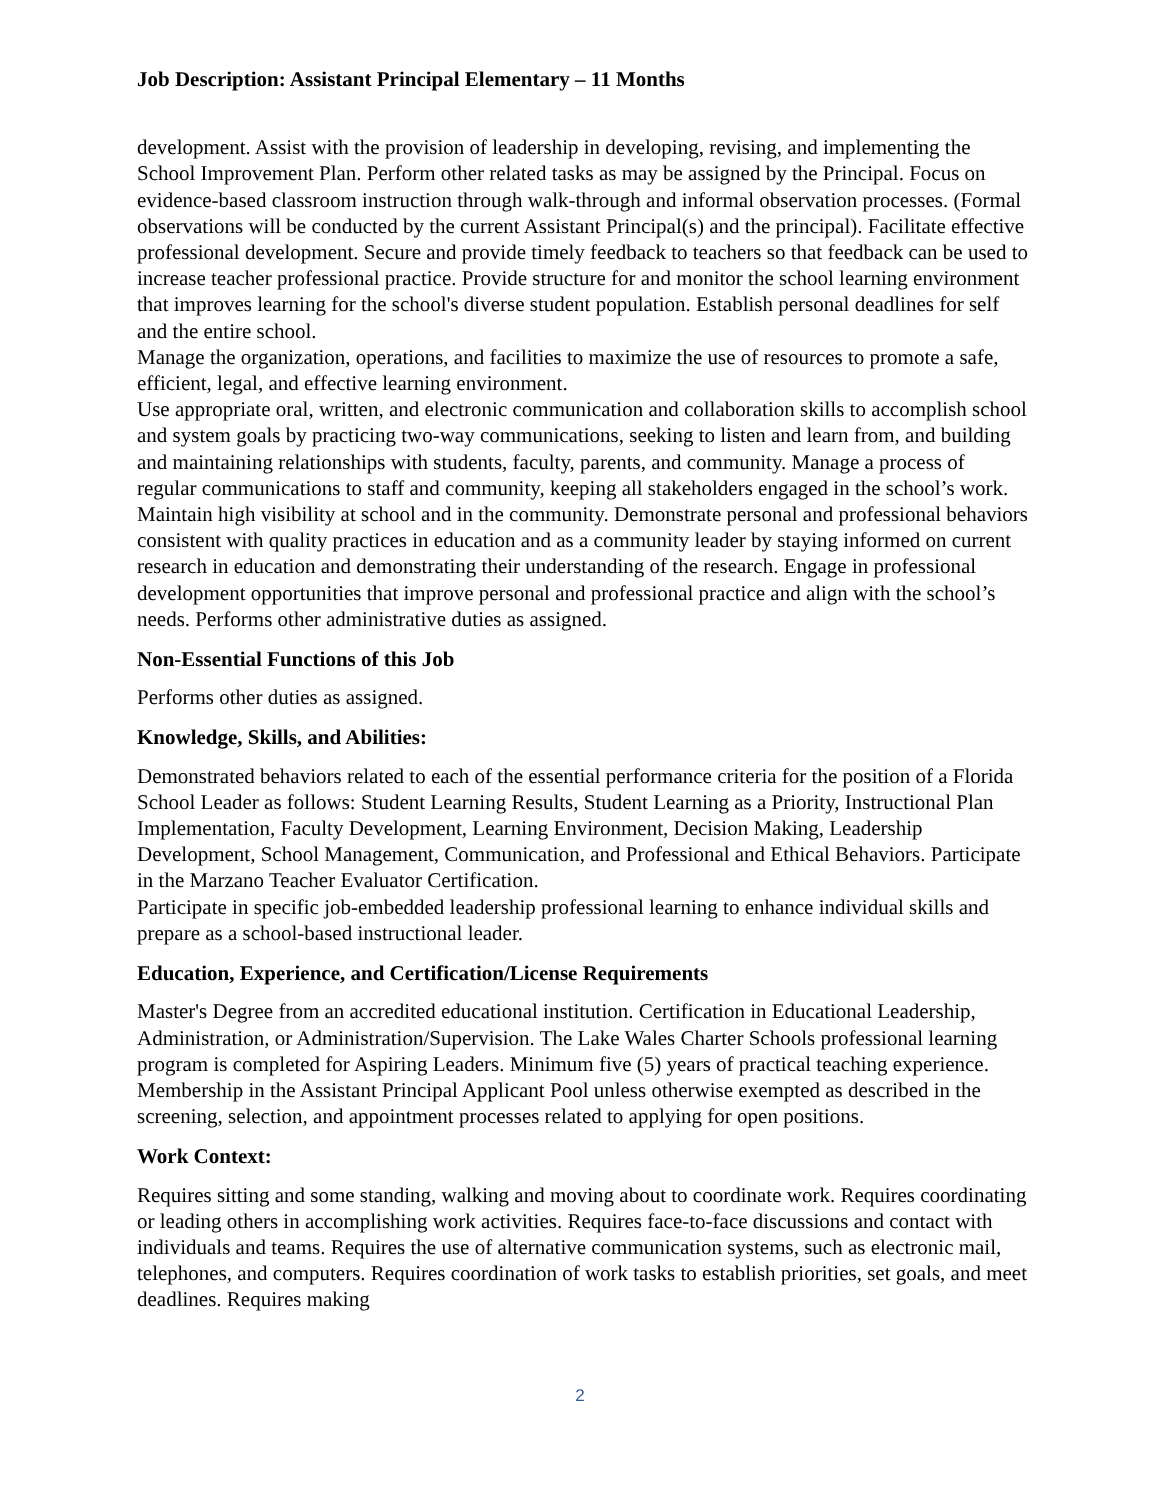Job Description: Assistant Principal Elementary – 11 Months
development. Assist with the provision of leadership in developing, revising, and implementing the School Improvement Plan. Perform other related tasks as may be assigned by the Principal. Focus on evidence-based classroom instruction through walk-through and informal observation processes. (Formal observations will be conducted by the current Assistant Principal(s) and the principal). Facilitate effective professional development. Secure and provide timely feedback to teachers so that feedback can be used to increase teacher professional practice. Provide structure for and monitor the school learning environment that improves learning for the school's diverse student population. Establish personal deadlines for self and the entire school.
Manage the organization, operations, and facilities to maximize the use of resources to promote a safe, efficient, legal, and effective learning environment.
Use appropriate oral, written, and electronic communication and collaboration skills to accomplish school and system goals by practicing two-way communications, seeking to listen and learn from, and building and maintaining relationships with students, faculty, parents, and community. Manage a process of regular communications to staff and community, keeping all stakeholders engaged in the school’s work. Maintain high visibility at school and in the community. Demonstrate personal and professional behaviors consistent with quality practices in education and as a community leader by staying informed on current research in education and demonstrating their understanding of the research. Engage in professional development opportunities that improve personal and professional practice and align with the school’s needs. Performs other administrative duties as assigned.
Non-Essential Functions of this Job
Performs other duties as assigned.
Knowledge, Skills, and Abilities:
Demonstrated behaviors related to each of the essential performance criteria for the position of a Florida School Leader as follows: Student Learning Results, Student Learning as a Priority, Instructional Plan Implementation, Faculty Development, Learning Environment, Decision Making, Leadership Development, School Management, Communication, and Professional and Ethical Behaviors. Participate in the Marzano Teacher Evaluator Certification.
Participate in specific job-embedded leadership professional learning to enhance individual skills and prepare as a school-based instructional leader.
Education, Experience, and Certification/License Requirements
Master's Degree from an accredited educational institution. Certification in Educational Leadership, Administration, or Administration/Supervision. The Lake Wales Charter Schools professional learning program is completed for Aspiring Leaders. Minimum five (5) years of practical teaching experience. Membership in the Assistant Principal Applicant Pool unless otherwise exempted as described in the screening, selection, and appointment processes related to applying for open positions.
Work Context:
Requires sitting and some standing, walking and moving about to coordinate work. Requires coordinating or leading others in accomplishing work activities. Requires face-to-face discussions and contact with individuals and teams. Requires the use of alternative communication systems, such as electronic mail, telephones, and computers. Requires coordination of work tasks to establish priorities, set goals, and meet deadlines. Requires making
2